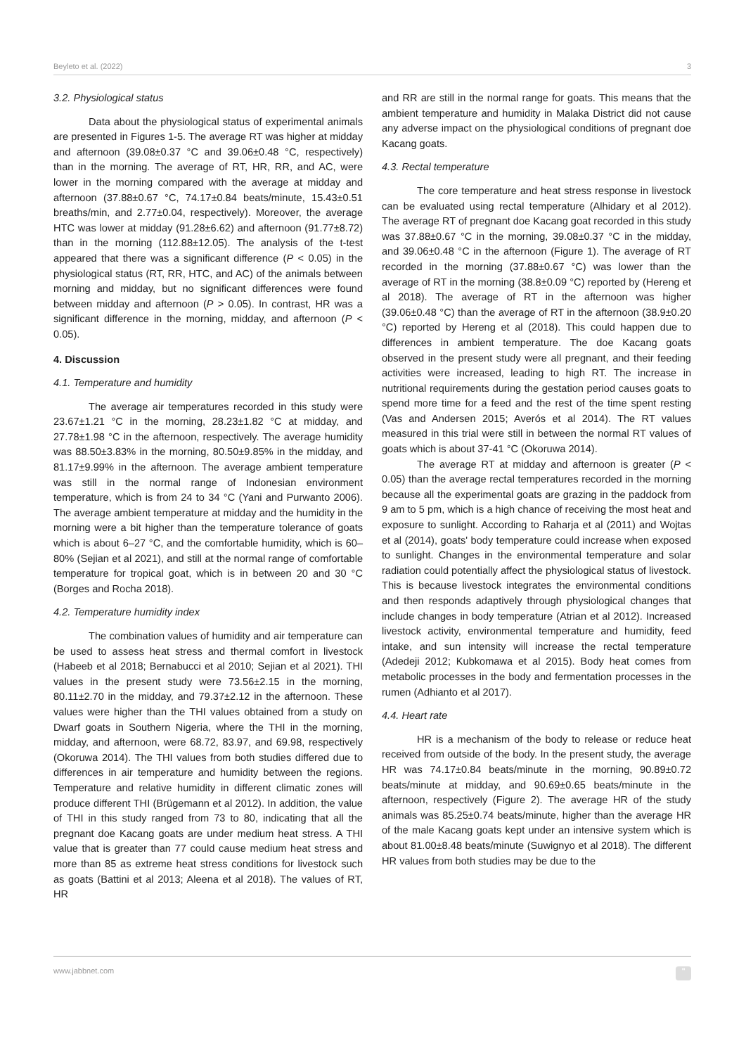Beyleto et al. (2022) 3
3.2. Physiological status
Data about the physiological status of experimental animals are presented in Figures 1-5. The average RT was higher at midday and afternoon (39.08±0.37 °C and 39.06±0.48 °C, respectively) than in the morning. The average of RT, HR, RR, and AC, were lower in the morning compared with the average at midday and afternoon (37.88±0.67 °C, 74.17±0.84 beats/minute, 15.43±0.51 breaths/min, and 2.77±0.04, respectively). Moreover, the average HTC was lower at midday (91.28±6.62) and afternoon (91.77±8.72) than in the morning (112.88±12.05). The analysis of the t-test appeared that there was a significant difference (P < 0.05) in the physiological status (RT, RR, HTC, and AC) of the animals between morning and midday, but no significant differences were found between midday and afternoon (P > 0.05). In contrast, HR was a significant difference in the morning, midday, and afternoon (P < 0.05).
4. Discussion
4.1. Temperature and humidity
The average air temperatures recorded in this study were 23.67±1.21 °C in the morning, 28.23±1.82 °C at midday, and 27.78±1.98 °C in the afternoon, respectively. The average humidity was 88.50±3.83% in the morning, 80.50±9.85% in the midday, and 81.17±9.99% in the afternoon. The average ambient temperature was still in the normal range of Indonesian environment temperature, which is from 24 to 34 °C (Yani and Purwanto 2006). The average ambient temperature at midday and the humidity in the morning were a bit higher than the temperature tolerance of goats which is about 6–27 °C, and the comfortable humidity, which is 60–80% (Sejian et al 2021), and still at the normal range of comfortable temperature for tropical goat, which is in between 20 and 30 °C (Borges and Rocha 2018).
4.2. Temperature humidity index
The combination values of humidity and air temperature can be used to assess heat stress and thermal comfort in livestock (Habeeb et al 2018; Bernabucci et al 2010; Sejian et al 2021). THI values in the present study were 73.56±2.15 in the morning, 80.11±2.70 in the midday, and 79.37±2.12 in the afternoon. These values were higher than the THI values obtained from a study on Dwarf goats in Southern Nigeria, where the THI in the morning, midday, and afternoon, were 68.72, 83.97, and 69.98, respectively (Okoruwa 2014). The THI values from both studies differed due to differences in air temperature and humidity between the regions. Temperature and relative humidity in different climatic zones will produce different THI (Brügemann et al 2012). In addition, the value of THI in this study ranged from 73 to 80, indicating that all the pregnant doe Kacang goats are under medium heat stress. A THI value that is greater than 77 could cause medium heat stress and more than 85 as extreme heat stress conditions for livestock such as goats (Battini et al 2013; Aleena et al 2018). The values of RT, HR
and RR are still in the normal range for goats. This means that the ambient temperature and humidity in Malaka District did not cause any adverse impact on the physiological conditions of pregnant doe Kacang goats.
4.3. Rectal temperature
The core temperature and heat stress response in livestock can be evaluated using rectal temperature (Alhidary et al 2012). The average RT of pregnant doe Kacang goat recorded in this study was 37.88±0.67 °C in the morning, 39.08±0.37 °C in the midday, and 39.06±0.48 °C in the afternoon (Figure 1). The average of RT recorded in the morning (37.88±0.67 °C) was lower than the average of RT in the morning (38.8±0.09 °C) reported by (Hereng et al 2018). The average of RT in the afternoon was higher (39.06±0.48 °C) than the average of RT in the afternoon (38.9±0.20 °C) reported by Hereng et al (2018). This could happen due to differences in ambient temperature. The doe Kacang goats observed in the present study were all pregnant, and their feeding activities were increased, leading to high RT. The increase in nutritional requirements during the gestation period causes goats to spend more time for a feed and the rest of the time spent resting (Vas and Andersen 2015; Averós et al 2014). The RT values measured in this trial were still in between the normal RT values of goats which is about 37-41 °C (Okoruwa 2014).
The average RT at midday and afternoon is greater (P < 0.05) than the average rectal temperatures recorded in the morning because all the experimental goats are grazing in the paddock from 9 am to 5 pm, which is a high chance of receiving the most heat and exposure to sunlight. According to Raharja et al (2011) and Wojtas et al (2014), goats' body temperature could increase when exposed to sunlight. Changes in the environmental temperature and solar radiation could potentially affect the physiological status of livestock. This is because livestock integrates the environmental conditions and then responds adaptively through physiological changes that include changes in body temperature (Atrian et al 2012). Increased livestock activity, environmental temperature and humidity, feed intake, and sun intensity will increase the rectal temperature (Adedeji 2012; Kubkomawa et al 2015). Body heat comes from metabolic processes in the body and fermentation processes in the rumen (Adhianto et al 2017).
4.4. Heart rate
HR is a mechanism of the body to release or reduce heat received from outside of the body. In the present study, the average HR was 74.17±0.84 beats/minute in the morning, 90.89±0.72 beats/minute at midday, and 90.69±0.65 beats/minute in the afternoon, respectively (Figure 2). The average HR of the study animals was 85.25±0.74 beats/minute, higher than the average HR of the male Kacang goats kept under an intensive system which is about 81.00±8.48 beats/minute (Suwignyo et al 2018). The different HR values from both studies may be due to the
www.jabbnet.com "